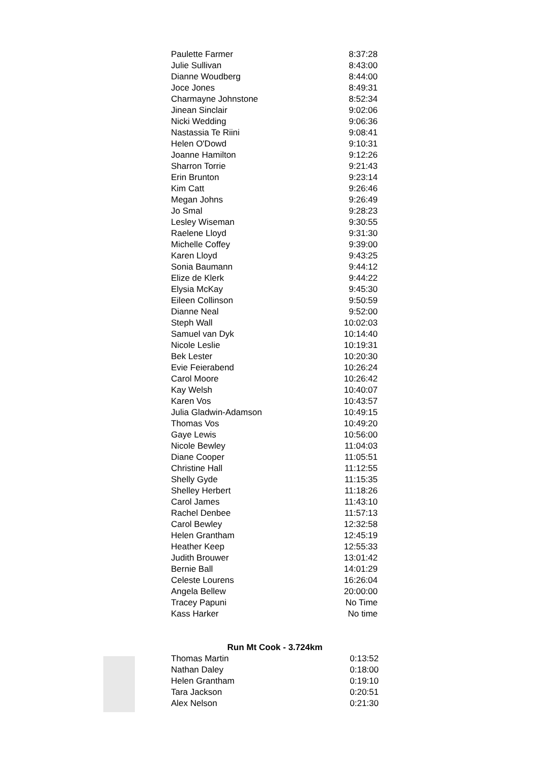| Paulette Farmer | 8:37:28 |
| Julie Sullivan | 8:43:00 |
| Dianne Woudberg | 8:44:00 |
| Joce Jones | 8:49:31 |
| Charmayne Johnstone | 8:52:34 |
| Jinean Sinclair | 9:02:06 |
| Nicki Wedding | 9:06:36 |
| Nastassia Te Riini | 9:08:41 |
| Helen O'Dowd | 9:10:31 |
| Joanne Hamilton | 9:12:26 |
| Sharron Torrie | 9:21:43 |
| Erin Brunton | 9:23:14 |
| Kim Catt | 9:26:46 |
| Megan Johns | 9:26:49 |
| Jo Smal | 9:28:23 |
| Lesley Wiseman | 9:30:55 |
| Raelene Lloyd | 9:31:30 |
| Michelle Coffey | 9:39:00 |
| Karen Lloyd | 9:43:25 |
| Sonia Baumann | 9:44:12 |
| Elize de Klerk | 9:44:22 |
| Elysia McKay | 9:45:30 |
| Eileen Collinson | 9:50:59 |
| Dianne Neal | 9:52:00 |
| Steph Wall | 10:02:03 |
| Samuel van Dyk | 10:14:40 |
| Nicole Leslie | 10:19:31 |
| Bek Lester | 10:20:30 |
| Evie Feierabend | 10:26:24 |
| Carol Moore | 10:26:42 |
| Kay Welsh | 10:40:07 |
| Karen Vos | 10:43:57 |
| Julia Gladwin-Adamson | 10:49:15 |
| Thomas Vos | 10:49:20 |
| Gaye Lewis | 10:56:00 |
| Nicole Bewley | 11:04:03 |
| Diane Cooper | 11:05:51 |
| Christine Hall | 11:12:55 |
| Shelly Gyde | 11:15:35 |
| Shelley Herbert | 11:18:26 |
| Carol James | 11:43:10 |
| Rachel Denbee | 11:57:13 |
| Carol Bewley | 12:32:58 |
| Helen Grantham | 12:45:19 |
| Heather Keep | 12:55:33 |
| Judith Brouwer | 13:01:42 |
| Bernie Ball | 14:01:29 |
| Celeste Lourens | 16:26:04 |
| Angela Bellew | 20:00:00 |
| Tracey Papuni | No Time |
| Kass Harker | No time |
| Run Mt Cook - 3.724km | |
| --- | --- |
| Thomas Martin | 0:13:52 |
| Nathan Daley | 0:18:00 |
| Helen Grantham | 0:19:10 |
| Tara Jackson | 0:20:51 |
| Alex Nelson | 0:21:30 |